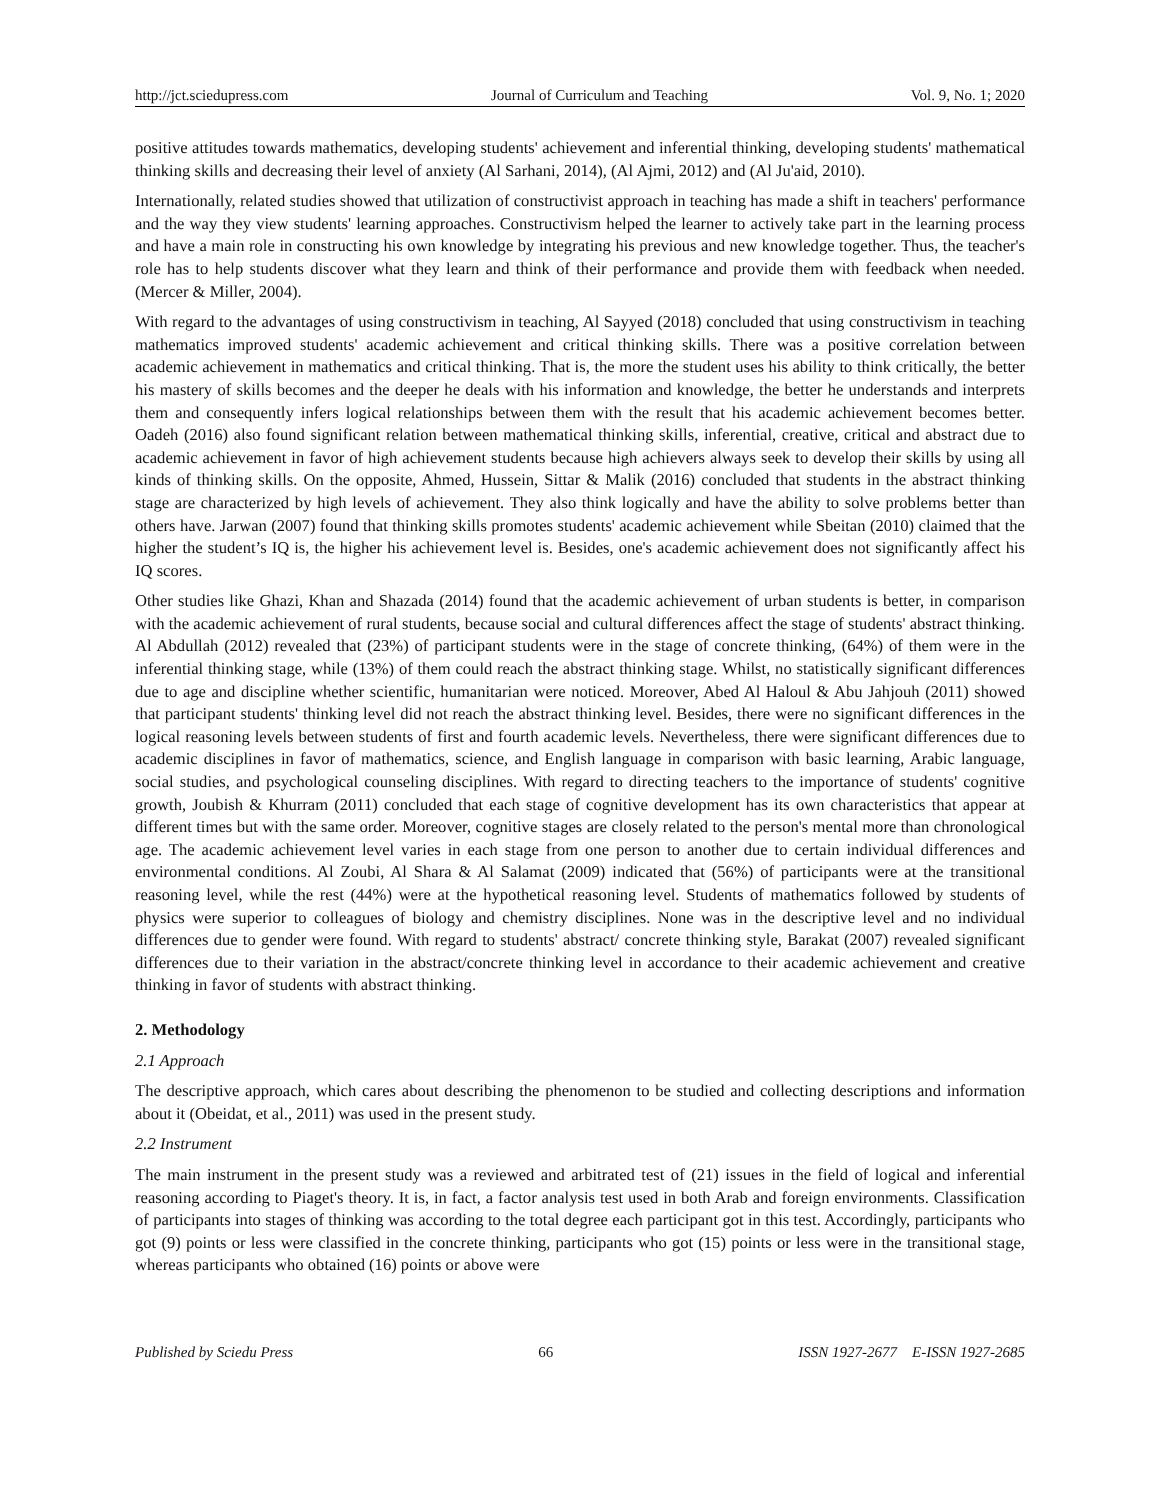http://jct.sciedupress.com Journal of Curriculum and Teaching Vol. 9, No. 1; 2020
positive attitudes towards mathematics, developing students' achievement and inferential thinking, developing students' mathematical thinking skills and decreasing their level of anxiety (Al Sarhani, 2014), (Al Ajmi, 2012) and (Al Ju'aid, 2010).
Internationally, related studies showed that utilization of constructivist approach in teaching has made a shift in teachers' performance and the way they view students' learning approaches. Constructivism helped the learner to actively take part in the learning process and have a main role in constructing his own knowledge by integrating his previous and new knowledge together. Thus, the teacher's role has to help students discover what they learn and think of their performance and provide them with feedback when needed. (Mercer & Miller, 2004).
With regard to the advantages of using constructivism in teaching, Al Sayyed (2018) concluded that using constructivism in teaching mathematics improved students' academic achievement and critical thinking skills. There was a positive correlation between academic achievement in mathematics and critical thinking. That is, the more the student uses his ability to think critically, the better his mastery of skills becomes and the deeper he deals with his information and knowledge, the better he understands and interprets them and consequently infers logical relationships between them with the result that his academic achievement becomes better. Oadeh (2016) also found significant relation between mathematical thinking skills, inferential, creative, critical and abstract due to academic achievement in favor of high achievement students because high achievers always seek to develop their skills by using all kinds of thinking skills. On the opposite, Ahmed, Hussein, Sittar & Malik (2016) concluded that students in the abstract thinking stage are characterized by high levels of achievement. They also think logically and have the ability to solve problems better than others have. Jarwan (2007) found that thinking skills promotes students' academic achievement while Sbeitan (2010) claimed that the higher the student’s IQ is, the higher his achievement level is. Besides, one's academic achievement does not significantly affect his IQ scores.
Other studies like Ghazi, Khan and Shazada (2014) found that the academic achievement of urban students is better, in comparison with the academic achievement of rural students, because social and cultural differences affect the stage of students' abstract thinking. Al Abdullah (2012) revealed that (23%) of participant students were in the stage of concrete thinking, (64%) of them were in the inferential thinking stage, while (13%) of them could reach the abstract thinking stage. Whilst, no statistically significant differences due to age and discipline whether scientific, humanitarian were noticed. Moreover, Abed Al Haloul & Abu Jahjouh (2011) showed that participant students' thinking level did not reach the abstract thinking level. Besides, there were no significant differences in the logical reasoning levels between students of first and fourth academic levels. Nevertheless, there were significant differences due to academic disciplines in favor of mathematics, science, and English language in comparison with basic learning, Arabic language, social studies, and psychological counseling disciplines. With regard to directing teachers to the importance of students' cognitive growth, Joubish & Khurram (2011) concluded that each stage of cognitive development has its own characteristics that appear at different times but with the same order. Moreover, cognitive stages are closely related to the person's mental more than chronological age. The academic achievement level varies in each stage from one person to another due to certain individual differences and environmental conditions. Al Zoubi, Al Shara & Al Salamat (2009) indicated that (56%) of participants were at the transitional reasoning level, while the rest (44%) were at the hypothetical reasoning level. Students of mathematics followed by students of physics were superior to colleagues of biology and chemistry disciplines. None was in the descriptive level and no individual differences due to gender were found. With regard to students' abstract/ concrete thinking style, Barakat (2007) revealed significant differences due to their variation in the abstract/concrete thinking level in accordance to their academic achievement and creative thinking in favor of students with abstract thinking.
2. Methodology
2.1 Approach
The descriptive approach, which cares about describing the phenomenon to be studied and collecting descriptions and information about it (Obeidat, et al., 2011) was used in the present study.
2.2 Instrument
The main instrument in the present study was a reviewed and arbitrated test of (21) issues in the field of logical and inferential reasoning according to Piaget's theory. It is, in fact, a factor analysis test used in both Arab and foreign environments. Classification of participants into stages of thinking was according to the total degree each participant got in this test. Accordingly, participants who got (9) points or less were classified in the concrete thinking, participants who got (15) points or less were in the transitional stage, whereas participants who obtained (16) points or above were
Published by Sciedu Press 66 ISSN 1927-2677 E-ISSN 1927-2685